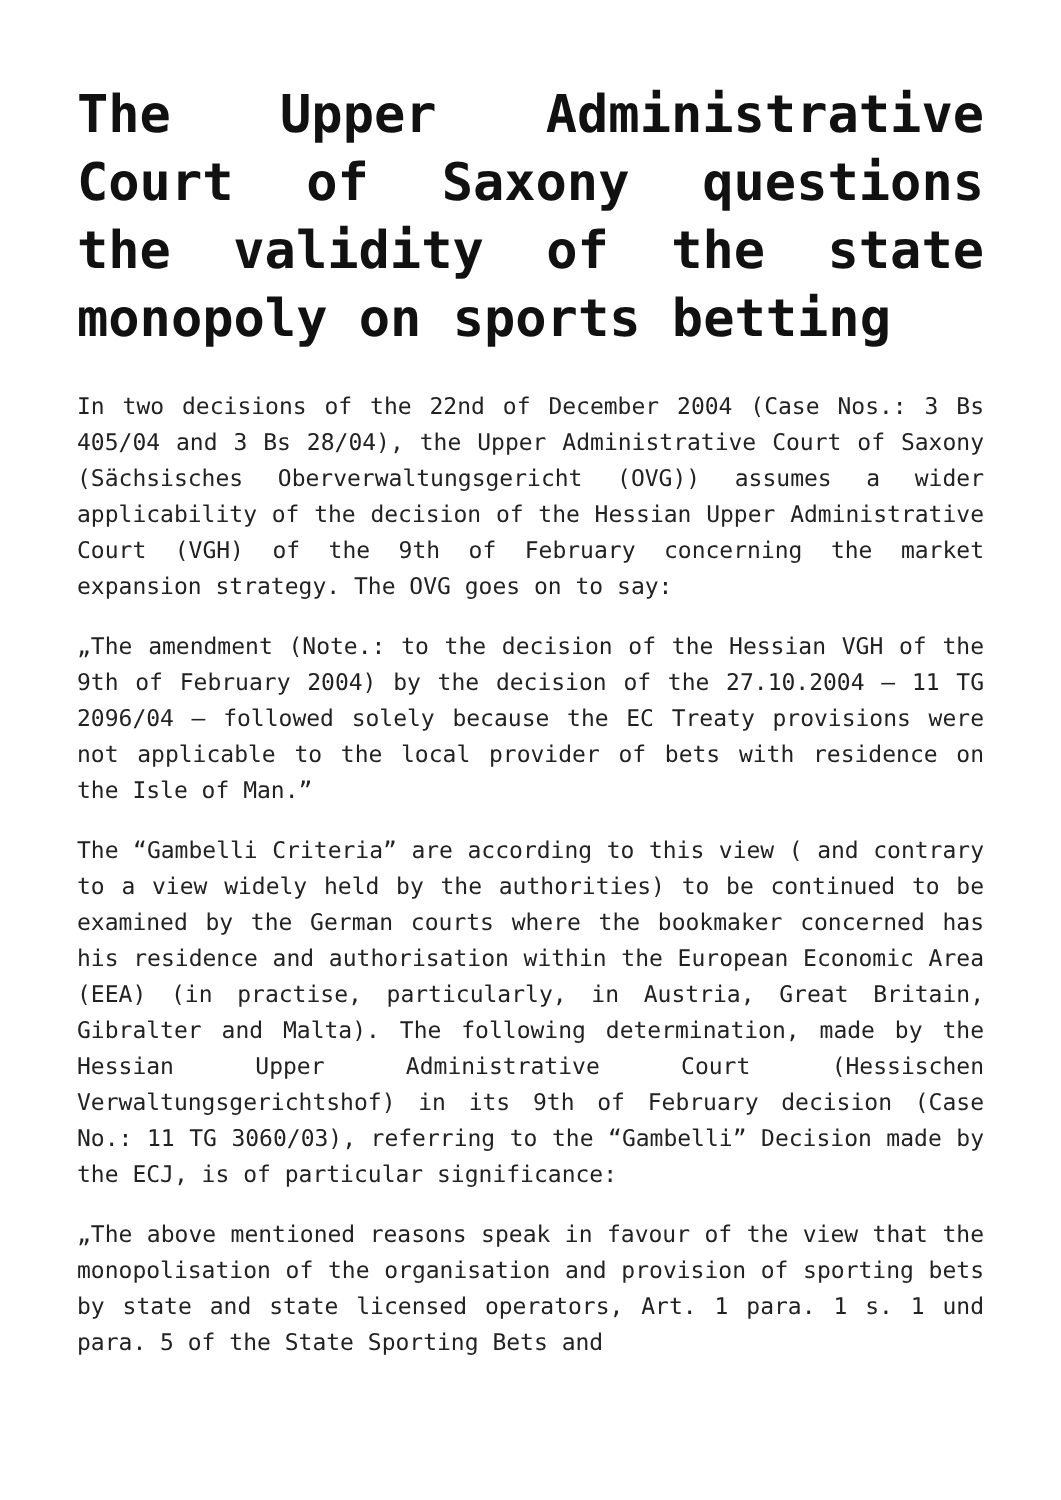The Upper Administrative Court of Saxony questions the validity of the state monopoly on sports betting
In two decisions of the 22nd of December 2004 (Case Nos.: 3 Bs 405/04 and 3 Bs 28/04), the Upper Administrative Court of Saxony (Sächsisches Oberverwaltungsgericht (OVG)) assumes a wider applicability of the decision of the Hessian Upper Administrative Court (VGH) of the 9th of February concerning the market expansion strategy. The OVG goes on to say:
„The amendment (Note.: to the decision of the Hessian VGH of the 9th of February 2004) by the decision of the 27.10.2004 – 11 TG 2096/04 – followed solely because the EC Treaty provisions were not applicable to the local provider of bets with residence on the Isle of Man.”
The “Gambelli Criteria” are according to this view ( and contrary to a view widely held by the authorities) to be continued to be examined by the German courts where the bookmaker concerned has his residence and authorisation within the European Economic Area (EEA) (in practise, particularly, in Austria, Great Britain, Gibralter and Malta). The following determination, made by the Hessian Upper Administrative Court (Hessischen Verwaltungsgerichtshof) in its 9th of February decision (Case No.: 11 TG 3060/03), referring to the “Gambelli” Decision made by the ECJ, is of particular significance:
„The above mentioned reasons speak in favour of the view that the monopolisation of the organisation and provision of sporting bets by state and state licensed operators, Art. 1 para. 1 s. 1 und para. 5 of the State Sporting Bets and